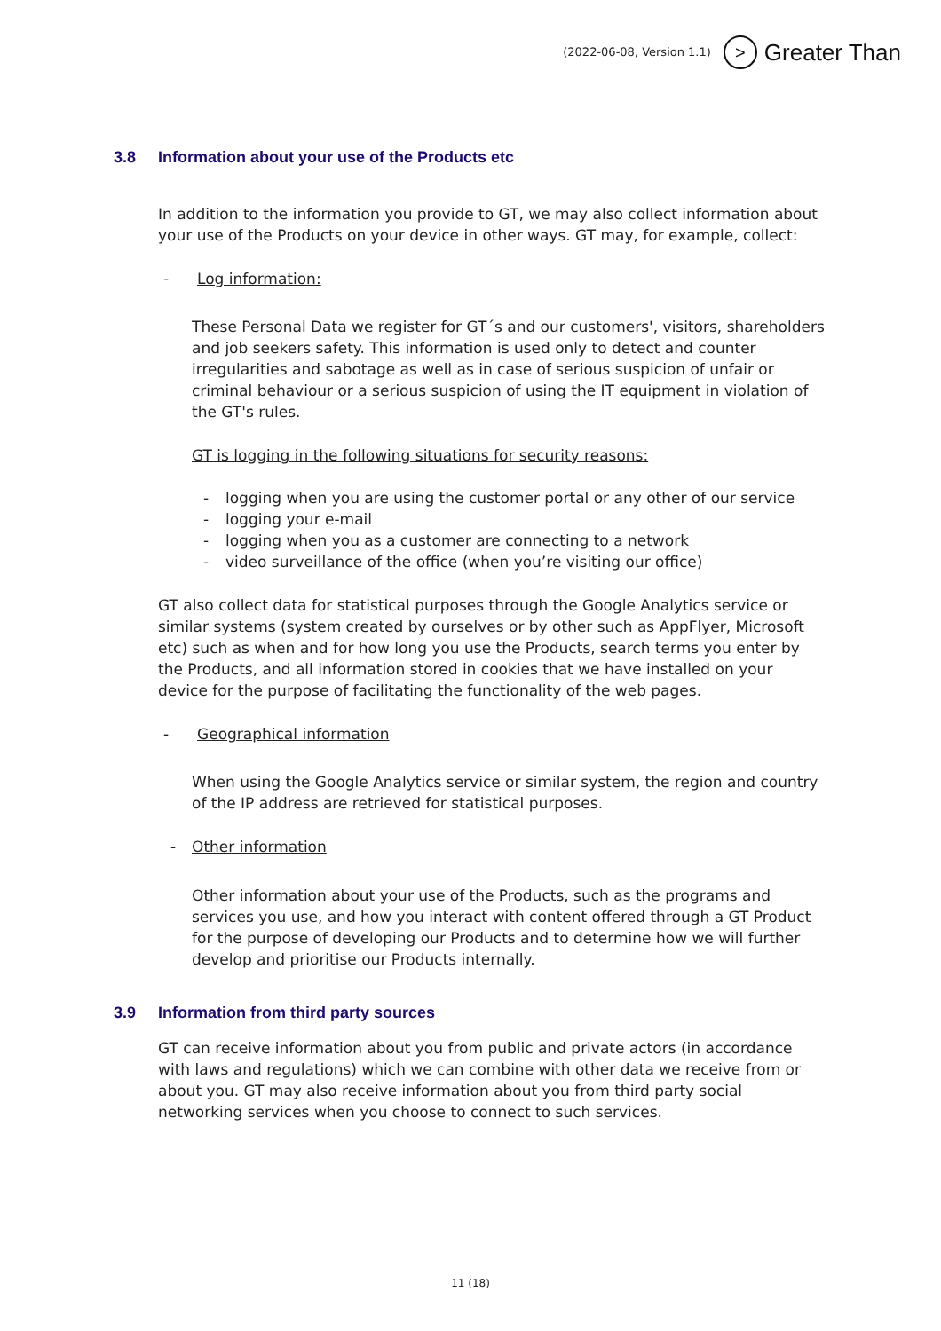(2022-06-08, Version 1.1)
> Greater Than
3.8 Information about your use of the Products etc
In addition to the information you provide to GT, we may also collect information about your use of the Products on your device in other ways. GT may, for example, collect:
- Log information:
These Personal Data we register for GT´s and our customers', visitors, shareholders and job seekers safety. This information is used only to detect and counter irregularities and sabotage as well as in case of serious suspicion of unfair or criminal behaviour or a serious suspicion of using the IT equipment in violation of the GT's rules.
GT is logging in the following situations for security reasons:
- logging when you are using the customer portal or any other of our service
- logging your e-mail
- logging when you as a customer are connecting to a network
- video surveillance of the office (when you’re visiting our office)
GT also collect data for statistical purposes through the Google Analytics service or similar systems (system created by ourselves or by other such as AppFlyer, Microsoft etc) such as when and for how long you use the Products, search terms you enter by the Products, and all information stored in cookies that we have installed on your device for the purpose of facilitating the functionality of the web pages.
- Geographical information
When using the Google Analytics service or similar system, the region and country of the IP address are retrieved for statistical purposes.
- Other information
Other information about your use of the Products, such as the programs and services you use, and how you interact with content offered through a GT Product for the purpose of developing our Products and to determine how we will further develop and prioritise our Products internally.
3.9 Information from third party sources
GT can receive information about you from public and private actors (in accordance with laws and regulations) which we can combine with other data we receive from or about you. GT may also receive information about you from third party social networking services when you choose to connect to such services.
11 (18)